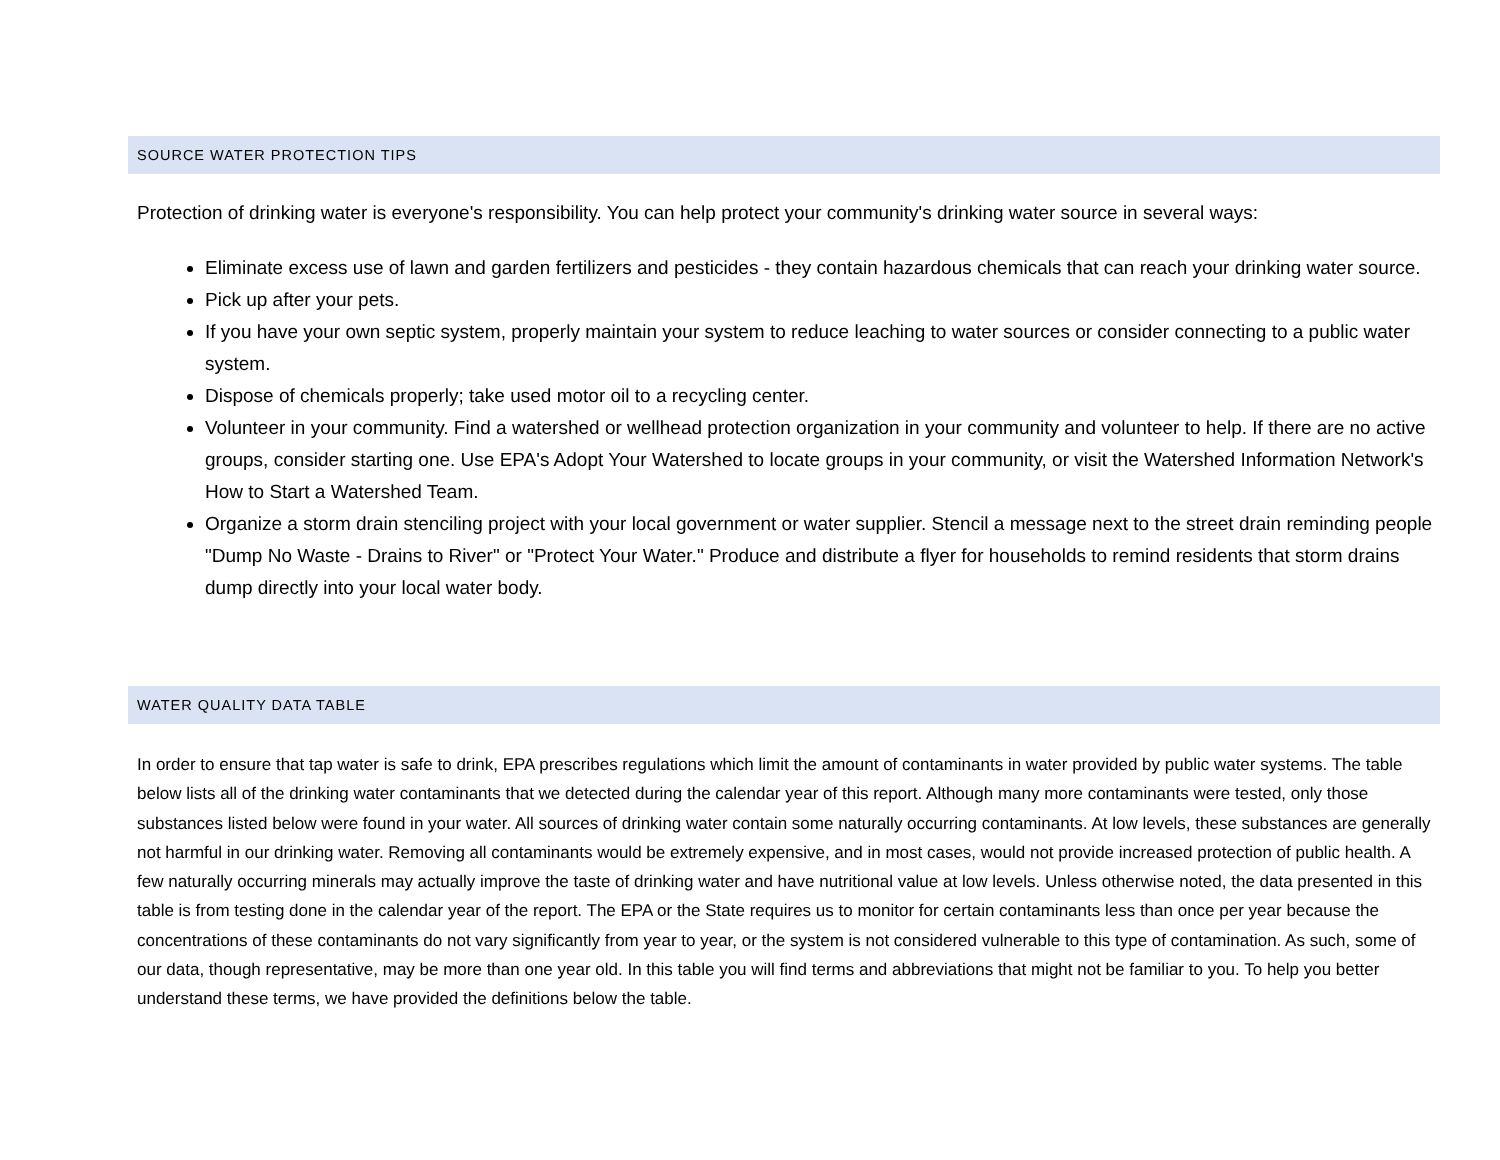SOURCE WATER PROTECTION TIPS
Protection of drinking water is everyone's responsibility. You can help protect your community's drinking water source in several ways:
Eliminate excess use of lawn and garden fertilizers and pesticides - they contain hazardous chemicals that can reach your drinking water source.
Pick up after your pets.
If you have your own septic system, properly maintain your system to reduce leaching to water sources or consider connecting to a public water system.
Dispose of chemicals properly; take used motor oil to a recycling center.
Volunteer in your community. Find a watershed or wellhead protection organization in your community and volunteer to help. If there are no active groups, consider starting one. Use EPA's Adopt Your Watershed to locate groups in your community, or visit the Watershed Information Network's How to Start a Watershed Team.
Organize a storm drain stenciling project with your local government or water supplier. Stencil a message next to the street drain reminding people "Dump No Waste - Drains to River" or "Protect Your Water." Produce and distribute a flyer for households to remind residents that storm drains dump directly into your local water body.
WATER QUALITY DATA TABLE
In order to ensure that tap water is safe to drink, EPA prescribes regulations which limit the amount of contaminants in water provided by public water systems. The table below lists all of the drinking water contaminants that we detected during the calendar year of this report. Although many more contaminants were tested, only those substances listed below were found in your water. All sources of drinking water contain some naturally occurring contaminants. At low levels, these substances are generally not harmful in our drinking water. Removing all contaminants would be extremely expensive, and in most cases, would not provide increased protection of public health. A few naturally occurring minerals may actually improve the taste of drinking water and have nutritional value at low levels. Unless otherwise noted, the data presented in this table is from testing done in the calendar year of the report. The EPA or the State requires us to monitor for certain contaminants less than once per year because the concentrations of these contaminants do not vary significantly from year to year, or the system is not considered vulnerable to this type of contamination. As such, some of our data, though representative, may be more than one year old. In this table you will find terms and abbreviations that might not be familiar to you. To help you better understand these terms, we have provided the definitions below the table.